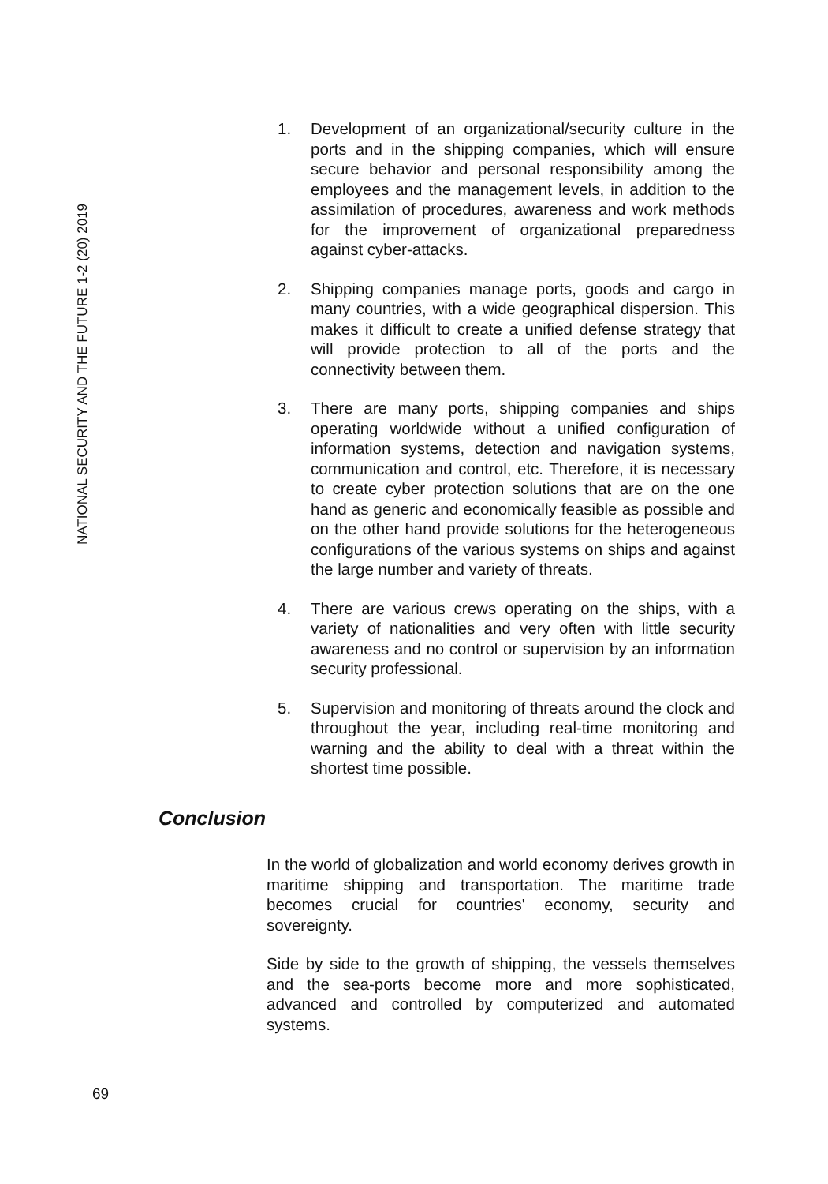NATIONAL SECURITY AND THE FUTURE 1-2 (20) 2019
1. Development of an organizational/security culture in the ports and in the shipping companies, which will ensure secure behavior and personal responsibility among the employees and the management levels, in addition to the assimilation of procedures, awareness and work methods for the improvement of organizational preparedness against cyber-attacks.
2. Shipping companies manage ports, goods and cargo in many countries, with a wide geographical dispersion. This makes it difficult to create a unified defense strategy that will provide protection to all of the ports and the connectivity between them.
3. There are many ports, shipping companies and ships operating worldwide without a unified configuration of information systems, detection and navigation systems, communication and control, etc. Therefore, it is necessary to create cyber protection solutions that are on the one hand as generic and economically feasible as possible and on the other hand provide solutions for the heterogeneous configurations of the various systems on ships and against the large number and variety of threats.
4. There are various crews operating on the ships, with a variety of nationalities and very often with little security awareness and no control or supervision by an information security professional.
5. Supervision and monitoring of threats around the clock and throughout the year, including real-time monitoring and warning and the ability to deal with a threat within the shortest time possible.
Conclusion
In the world of globalization and world economy derives growth in maritime shipping and transportation. The maritime trade becomes crucial for countries' economy, security and sovereignty.
Side by side to the growth of shipping, the vessels themselves and the sea-ports become more and more sophisticated, advanced and controlled by computerized and automated systems.
69